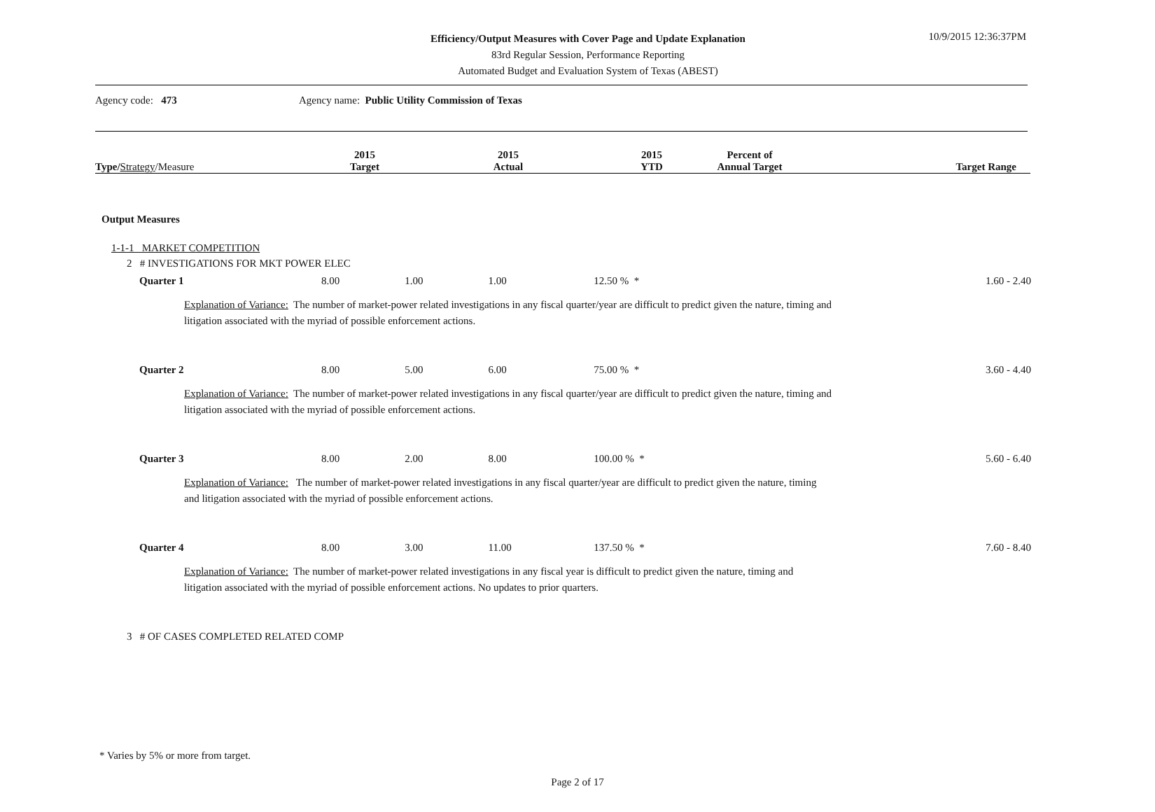Efficiency/Output Measures with Cover Page and Update Explanation
83rd Regular Session, Performance Reporting
Automated Budget and Evaluation System of Texas (ABEST)
10/9/2015 12:36:37PM
Agency code: 473
Agency name: Public Utility Commission of Texas
| Type/ Strategy /Measure | 2015 Target | 2015 Actual | 2015 YTD | Percent of Annual Target | Target Range |
| --- | --- | --- | --- | --- | --- |
Output Measures
1-1-1 MARKET COMPETITION
2 # INVESTIGATIONS FOR MKT POWER ELEC
| Quarter 1 | 8.00 | 1.00 | 1.00 | 12.50 % * | 1.60 - 2.40 |
| Explanation of Variance: The number of market-power related investigations in any fiscal quarter/year are difficult to predict given the nature, timing and litigation associated with the myriad of possible enforcement actions. | | | | | |
| Quarter 2 | 8.00 | 5.00 | 6.00 | 75.00 % * | 3.60 - 4.40 |
| Explanation of Variance: The number of market-power related investigations in any fiscal quarter/year are difficult to predict given the nature, timing and litigation associated with the myriad of possible enforcement actions. | | | | | |
| Quarter 3 | 8.00 | 2.00 | 8.00 | 100.00 % * | 5.60 - 6.40 |
| Explanation of Variance: The number of market-power related investigations in any fiscal quarter/year are difficult to predict given the nature, timing and litigation associated with the myriad of possible enforcement actions. | | | | | |
| Quarter 4 | 8.00 | 3.00 | 11.00 | 137.50 % * | 7.60 - 8.40 |
| Explanation of Variance: The number of market-power related investigations in any fiscal year is difficult to predict given the nature, timing and litigation associated with the myriad of possible enforcement actions. No updates to prior quarters. | | | | | |
3 # OF CASES COMPLETED RELATED COMP
* Varies by 5% or more from target.
Page 2 of 17